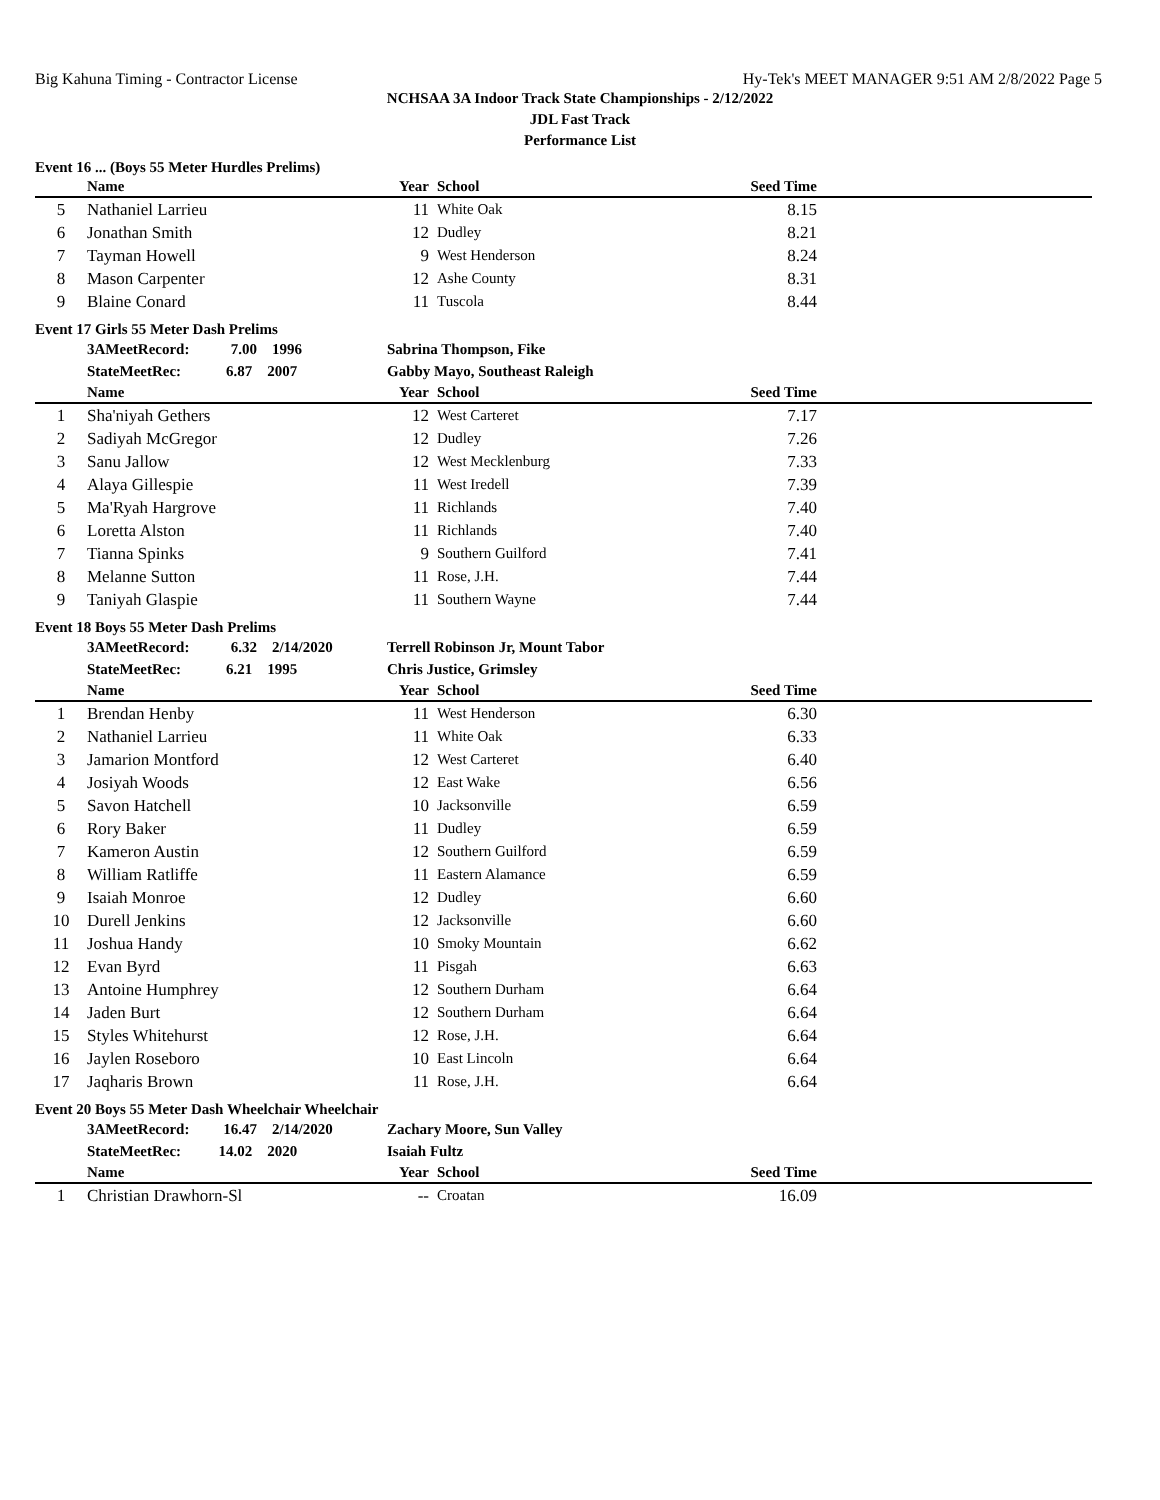Big Kahuna Timing - Contractor License Hy-Tek's MEET MANAGER 9:51 AM 2/8/2022 Page 5
NCHSAA 3A Indoor Track State Championships - 2/12/2022
JDL Fast Track
Performance List
Event 16 ... (Boys 55 Meter Hurdles Prelims)
| | Name | Year | School | Seed Time | |
| --- | --- | --- | --- | --- | --- |
| 5 | Nathaniel Larrieu | 11 | White Oak | 8.15 | |
| 6 | Jonathan Smith | 12 | Dudley | 8.21 | |
| 7 | Tayman Howell | 9 | West Henderson | 8.24 | |
| 8 | Mason Carpenter | 12 | Ashe County | 8.31 | |
| 9 | Blaine Conard | 11 | Tuscola | 8.44 | |
Event 17 Girls 55 Meter Dash Prelims
| | 3AMeetRecord: 7.00 1996 | Sabrina Thompson, Fike | | | |
| | StateMeetRec: 6.87 2007 | Gabby Mayo, Southeast Raleigh | | | |
| | Name | Year | School | Seed Time | |
| 1 | Sha'niyah Gethers | 12 | West Carteret | 7.17 | |
| 2 | Sadiyah McGregor | 12 | Dudley | 7.26 | |
| 3 | Sanu Jallow | 12 | West Mecklenburg | 7.33 | |
| 4 | Alaya Gillespie | 11 | West Iredell | 7.39 | |
| 5 | Ma'Ryah Hargrove | 11 | Richlands | 7.40 | |
| 6 | Loretta Alston | 11 | Richlands | 7.40 | |
| 7 | Tianna Spinks | 9 | Southern Guilford | 7.41 | |
| 8 | Melanne Sutton | 11 | Rose, J.H. | 7.44 | |
| 9 | Taniyah Glaspie | 11 | Southern Wayne | 7.44 | |
Event 18 Boys 55 Meter Dash Prelims
| | 3AMeetRecord: 6.32 2/14/2020 | Terrell Robinson Jr, Mount Tabor | | | |
| | StateMeetRec: 6.21 1995 | Chris Justice, Grimsley | | | |
| | Name | Year | School | Seed Time | |
| 1 | Brendan Henby | 11 | West Henderson | 6.30 | |
| 2 | Nathaniel Larrieu | 11 | White Oak | 6.33 | |
| 3 | Jamarion Montford | 12 | West Carteret | 6.40 | |
| 4 | Josiyah Woods | 12 | East Wake | 6.56 | |
| 5 | Savon Hatchell | 10 | Jacksonville | 6.59 | |
| 6 | Rory Baker | 11 | Dudley | 6.59 | |
| 7 | Kameron Austin | 12 | Southern Guilford | 6.59 | |
| 8 | William Ratliffe | 11 | Eastern Alamance | 6.59 | |
| 9 | Isaiah Monroe | 12 | Dudley | 6.60 | |
| 10 | Durell Jenkins | 12 | Jacksonville | 6.60 | |
| 11 | Joshua Handy | 10 | Smoky Mountain | 6.62 | |
| 12 | Evan Byrd | 11 | Pisgah | 6.63 | |
| 13 | Antoine Humphrey | 12 | Southern Durham | 6.64 | |
| 14 | Jaden Burt | 12 | Southern Durham | 6.64 | |
| 15 | Styles Whitehurst | 12 | Rose, J.H. | 6.64 | |
| 16 | Jaylen Roseboro | 10 | East Lincoln | 6.64 | |
| 17 | Jaqharis Brown | 11 | Rose, J.H. | 6.64 | |
Event 20 Boys 55 Meter Dash Wheelchair Wheelchair
| | 3AMeetRecord: 16.47 2/14/2020 | Zachary Moore, Sun Valley | | | |
| | StateMeetRec: 14.02 2020 | Isaiah Fultz | | | |
| | Name | Year | School | Seed Time | |
| 1 | Christian Drawhorn-Sl | -- | Croatan | 16.09 | |